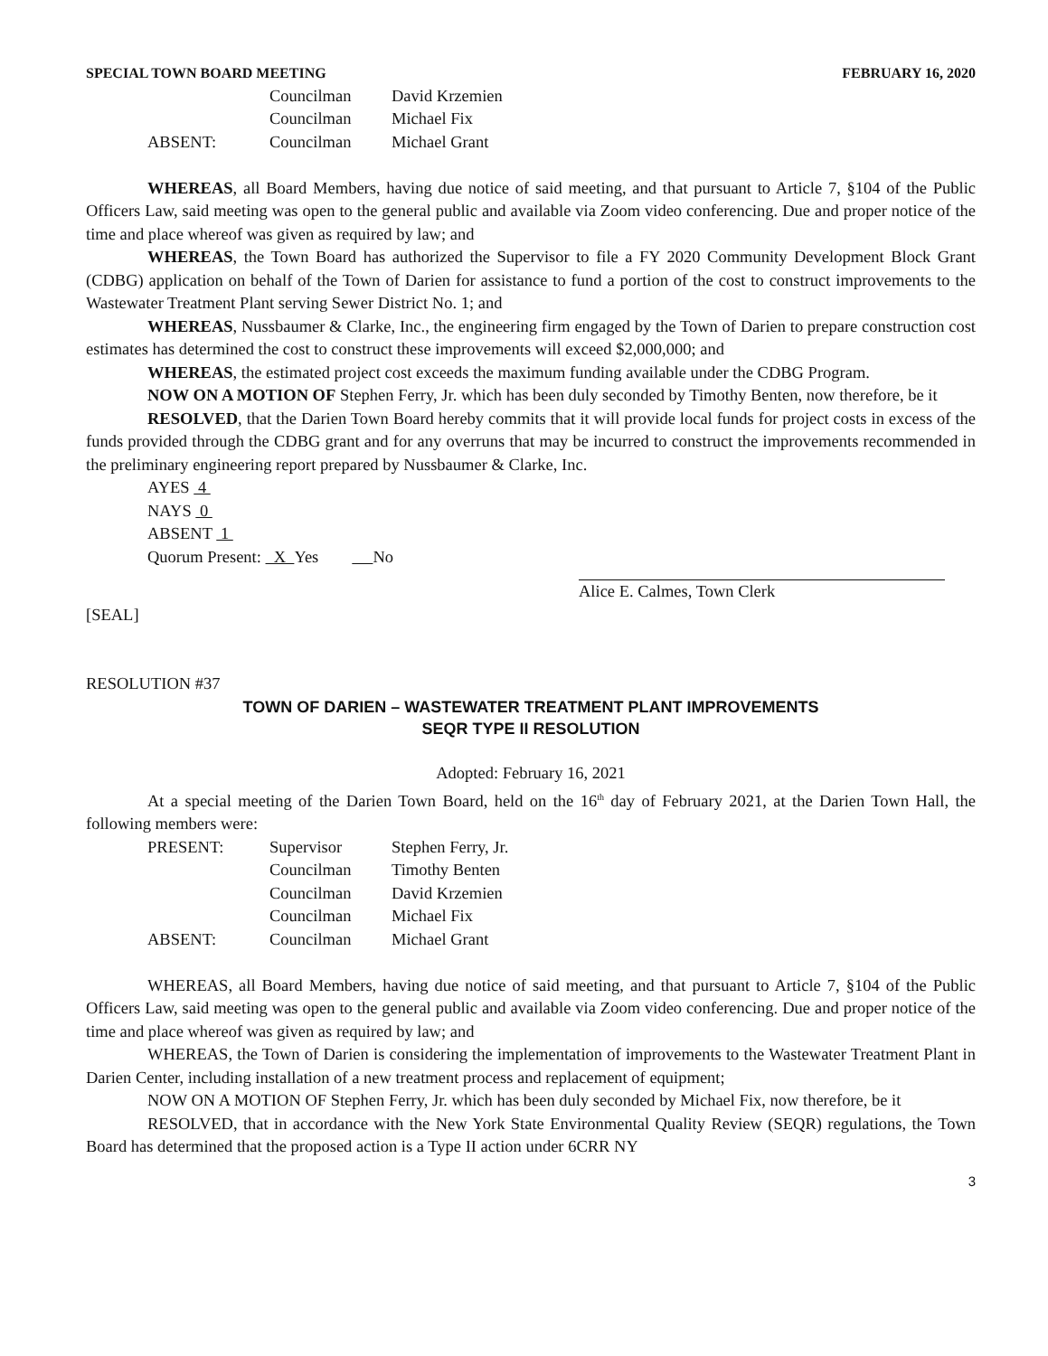SPECIAL TOWN BOARD MEETING FEBRUARY 16, 2020
Councilman David Krzemien
Councilman Michael Fix
ABSENT: Councilman Michael Grant
WHEREAS, all Board Members, having due notice of said meeting, and that pursuant to Article 7, §104 of the Public Officers Law, said meeting was open to the general public and available via Zoom video conferencing. Due and proper notice of the time and place whereof was given as required by law; and
WHEREAS, the Town Board has authorized the Supervisor to file a FY 2020 Community Development Block Grant (CDBG) application on behalf of the Town of Darien for assistance to fund a portion of the cost to construct improvements to the Wastewater Treatment Plant serving Sewer District No. 1; and
WHEREAS, Nussbaumer & Clarke, Inc., the engineering firm engaged by the Town of Darien to prepare construction cost estimates has determined the cost to construct these improvements will exceed $2,000,000; and
WHEREAS, the estimated project cost exceeds the maximum funding available under the CDBG Program.
NOW ON A MOTION OF Stephen Ferry, Jr. which has been duly seconded by Timothy Benten, now therefore, be it
RESOLVED, that the Darien Town Board hereby commits that it will provide local funds for project costs in excess of the funds provided through the CDBG grant and for any overruns that may be incurred to construct the improvements recommended in the preliminary engineering report prepared by Nussbaumer & Clarke, Inc.
AYES 4
NAYS 0
ABSENT 1
Quorum Present: X Yes No
Alice E. Calmes, Town Clerk
[SEAL]
RESOLUTION #37
TOWN OF DARIEN – WASTEWATER TREATMENT PLANT IMPROVEMENTS
SEQR TYPE II RESOLUTION
Adopted: February 16, 2021
At a special meeting of the Darien Town Board, held on the 16<sup>th</sup> day of February 2021, at the Darien Town Hall, the following members were:
PRESENT: Supervisor Stephen Ferry, Jr.
Councilman Timothy Benten
Councilman David Krzemien
Councilman Michael Fix
ABSENT: Councilman Michael Grant
WHEREAS, all Board Members, having due notice of said meeting, and that pursuant to Article 7, §104 of the Public Officers Law, said meeting was open to the general public and available via Zoom video conferencing. Due and proper notice of the time and place whereof was given as required by law; and
WHEREAS, the Town of Darien is considering the implementation of improvements to the Wastewater Treatment Plant in Darien Center, including installation of a new treatment process and replacement of equipment;
NOW ON A MOTION OF Stephen Ferry, Jr. which has been duly seconded by Michael Fix, now therefore, be it
RESOLVED, that in accordance with the New York State Environmental Quality Review (SEQR) regulations, the Town Board has determined that the proposed action is a Type II action under 6CRR NY
3